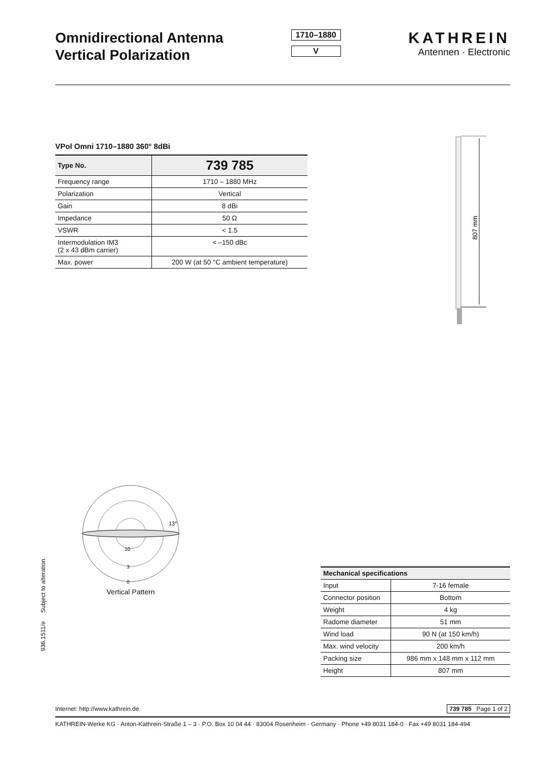Omnidirectional Antenna
Vertical Polarization
1710–1880
V
KATHREIN
Antennen · Electronic
VPol Omni 1710–1880 360° 8dBi
| Type No. | 739 785 |
| --- | --- |
| Frequency range | 1710 – 1880 MHz |
| Polarization | Vertical |
| Gain | 8 dBi |
| Impedance | 50 Ω |
| VSWR | < 1.5 |
| Intermodulation IM3 (2 x 43 dBm carrier) | < –150 dBc |
| Max. power | 200 W (at 50 °C ambient temperature) |
807 mm
13°
10
3
0
Vertical Pattern
| Mechanical specifications | |
| --- | --- |
| Input | 7-16 female |
| Connector position | Bottom |
| Weight | 4 kg |
| Radome diameter | 51 mm |
| Wind load | 90 N (at 150 km/h) |
| Max. wind velocity | 200 km/h |
| Packing size | 986 mm x 148 mm x 112 mm |
| Height | 807 mm |
936.1511/e Subject to alteration.
Internet: http://www.kathrein.de 739 785 Page 1 of 2
KATHREIN-Werke KG · Anton-Kathrein-Straße 1 – 3 · P.O. Box 10 04 44 · 83004 Rosenheim · Germany · Phone +49 8031 184-0 · Fax +49 8031 184-494